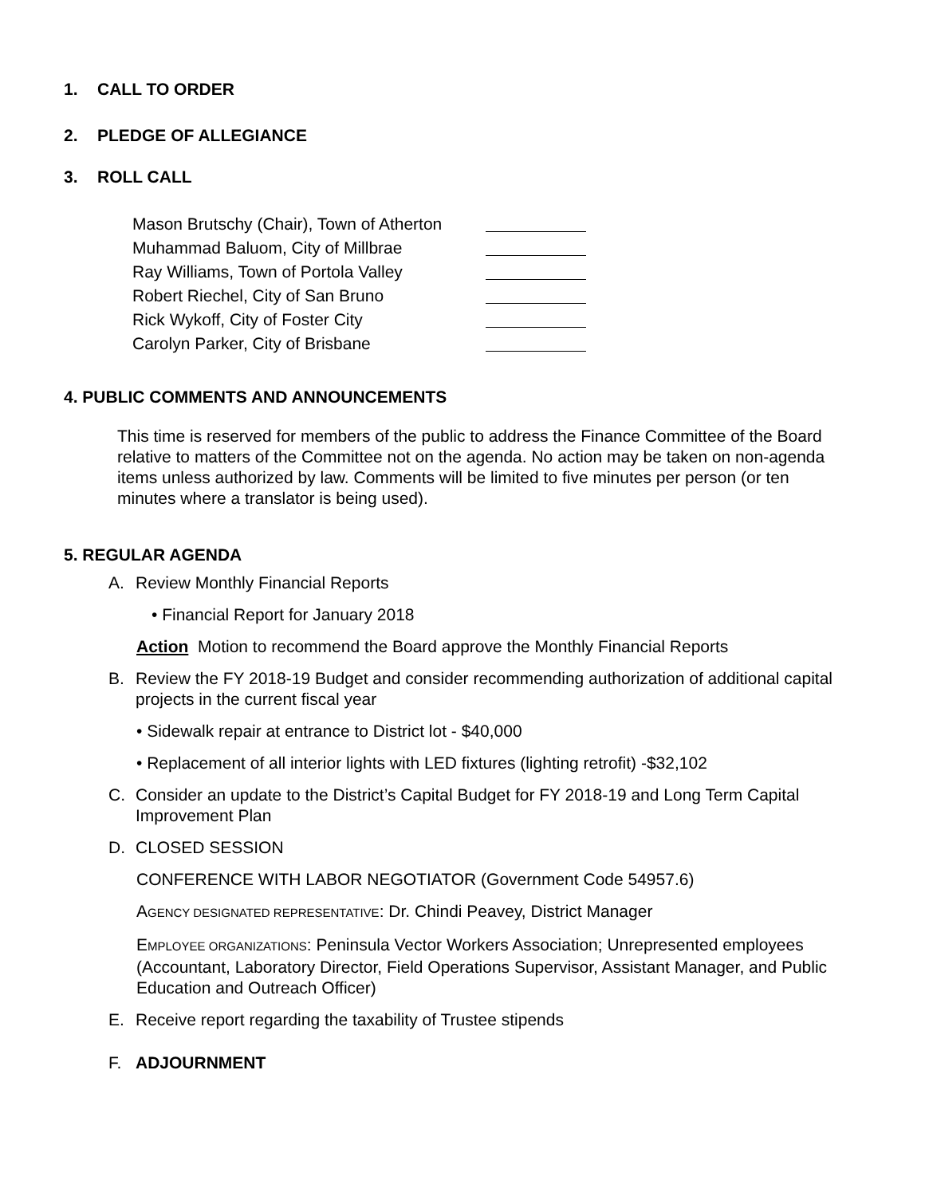1. CALL TO ORDER
2. PLEDGE OF ALLEGIANCE
3. ROLL CALL
Mason Brutschy (Chair), Town of Atherton
Muhammad Baluom, City of Millbrae
Ray Williams, Town of Portola Valley
Robert Riechel, City of San Bruno
Rick Wykoff, City of Foster City
Carolyn Parker, City of Brisbane
4. PUBLIC COMMENTS AND ANNOUNCEMENTS
This time is reserved for members of the public to address the Finance Committee of the Board relative to matters of the Committee not on the agenda. No action may be taken on non-agenda items unless authorized by law. Comments will be limited to five minutes per person (or ten minutes where a translator is being used).
5. REGULAR AGENDA
A. Review Monthly Financial Reports
• Financial Report for January 2018
Action Motion to recommend the Board approve the Monthly Financial Reports
B. Review the FY 2018-19 Budget and consider recommending authorization of additional capital projects in the current fiscal year
• Sidewalk repair at entrance to District lot - $40,000
• Replacement of all interior lights with LED fixtures (lighting retrofit) -$32,102
C. Consider an update to the District’s Capital Budget for FY 2018-19 and Long Term Capital Improvement Plan
D. CLOSED SESSION
CONFERENCE WITH LABOR NEGOTIATOR (Government Code 54957.6)
AGENCY DESIGNATED REPRESENTATIVE: Dr. Chindi Peavey, District Manager
EMPLOYEE ORGANIZATIONS: Peninsula Vector Workers Association; Unrepresented employees (Accountant, Laboratory Director, Field Operations Supervisor, Assistant Manager, and Public Education and Outreach Officer)
E. Receive report regarding the taxability of Trustee stipends
F. ADJOURNMENT